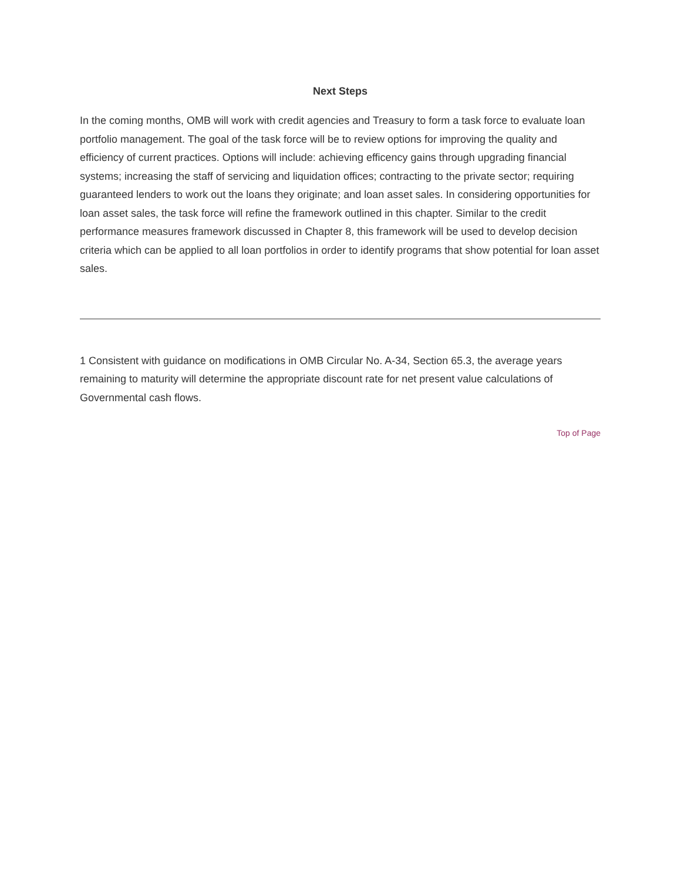Next Steps
In the coming months, OMB will work with credit agencies and Treasury to form a task force to evaluate loan portfolio management. The goal of the task force will be to review options for improving the quality and efficiency of current practices. Options will include: achieving efficency gains through upgrading financial systems; increasing the staff of servicing and liquidation offices; contracting to the private sector; requiring guaranteed lenders to work out the loans they originate; and loan asset sales. In considering opportunities for loan asset sales, the task force will refine the framework outlined in this chapter. Similar to the credit performance measures framework discussed in Chapter 8, this framework will be used to develop decision criteria which can be applied to all loan portfolios in order to identify programs that show potential for loan asset sales.
1 Consistent with guidance on modifications in OMB Circular No. A-34, Section 65.3, the average years remaining to maturity will determine the appropriate discount rate for net present value calculations of Governmental cash flows.
Top of Page